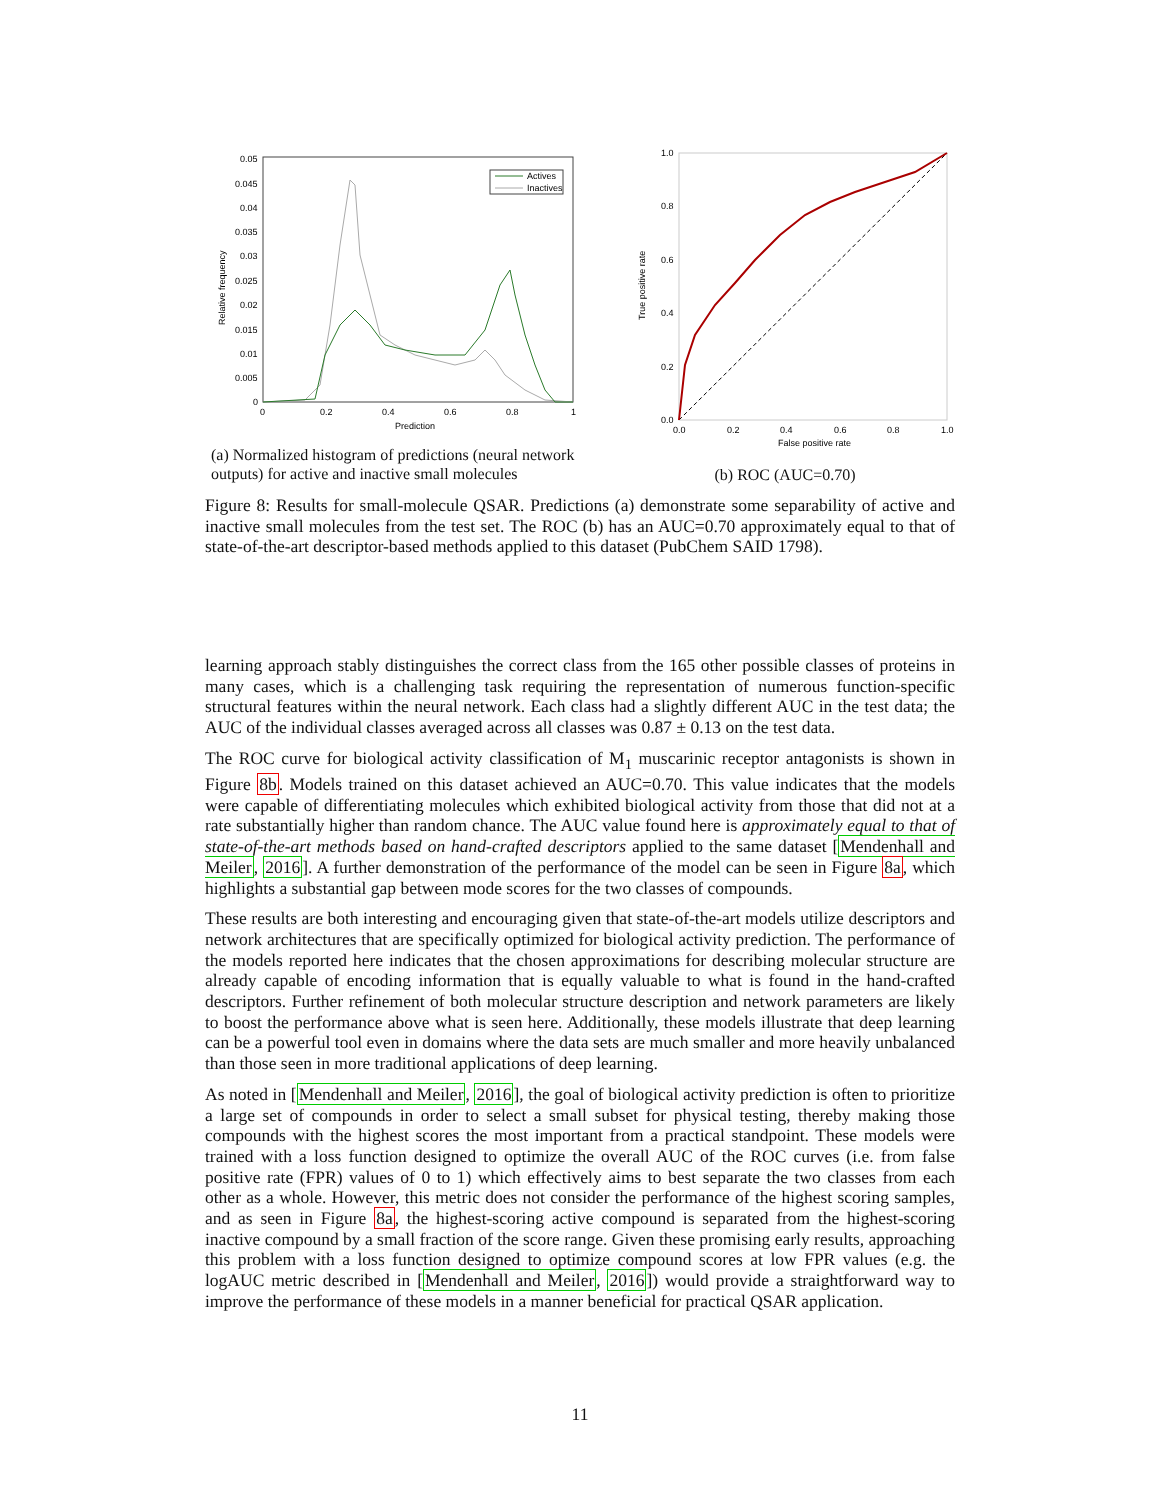Relative frequency
0.05
0.045
0.04
0.035
0.03
0.025
0.02
0.015
0.01
0.005
0
0
0.2
0.4
0.6
0.8
1
Prediction
Actives
Inactives
(a) Normalized histogram of predictions (neural network outputs) for active and inactive small molecules
True positive rate
1.0
0.8
0.6
0.4
0.2
0.0
0.0
0.2
0.4
0.6
0.8
1.0
False positive rate
(b) ROC (AUC=0.70)
Figure 8: Results for small-molecule QSAR. Predictions (a) demonstrate some separability of active and inactive small molecules from the test set. The ROC (b) has an AUC=0.70 approximately equal to that of state-of-the-art descriptor-based methods applied to this dataset (PubChem SAID 1798).
learning approach stably distinguishes the correct class from the 165 other possible classes of proteins in many cases, which is a challenging task requiring the representation of numerous function-specific structural features within the neural network. Each class had a slightly different AUC in the test data; the AUC of the individual classes averaged across all classes was 0.87 ± 0.13 on the test data.
The ROC curve for biological activity classification of M<sub>1</sub> muscarinic receptor antagonists is shown in Figure 8b. Models trained on this dataset achieved an AUC=0.70. This value indicates that the models were capable of differentiating molecules which exhibited biological activity from those that did not at a rate substantially higher than random chance. The AUC value found here is approximately equal to that of state-of-the-art methods based on hand-crafted descriptors applied to the same dataset [Mendenhall and Meiler, 2016]. A further demonstration of the performance of the model can be seen in Figure 8a, which highlights a substantial gap between mode scores for the two classes of compounds.
These results are both interesting and encouraging given that state-of-the-art models utilize descriptors and network architectures that are specifically optimized for biological activity prediction. The performance of the models reported here indicates that the chosen approximations for describing molecular structure are already capable of encoding information that is equally valuable to what is found in the hand-crafted descriptors. Further refinement of both molecular structure description and network parameters are likely to boost the performance above what is seen here. Additionally, these models illustrate that deep learning can be a powerful tool even in domains where the data sets are much smaller and more heavily unbalanced than those seen in more traditional applications of deep learning.
As noted in [Mendenhall and Meiler, 2016], the goal of biological activity prediction is often to prioritize a large set of compounds in order to select a small subset for physical testing, thereby making those compounds with the highest scores the most important from a practical standpoint. These models were trained with a loss function designed to optimize the overall AUC of the ROC curves (i.e. from false positive rate (FPR) values of 0 to 1) which effectively aims to best separate the two classes from each other as a whole. However, this metric does not consider the performance of the highest scoring samples, and as seen in Figure 8a, the highest-scoring active compound is separated from the highest-scoring inactive compound by a small fraction of the score range. Given these promising early results, approaching this problem with a loss function designed to optimize compound scores at low FPR values (e.g. the logAUC metric described in [Mendenhall and Meiler, 2016]) would provide a straightforward way to improve the performance of these models in a manner beneficial for practical QSAR application.
11